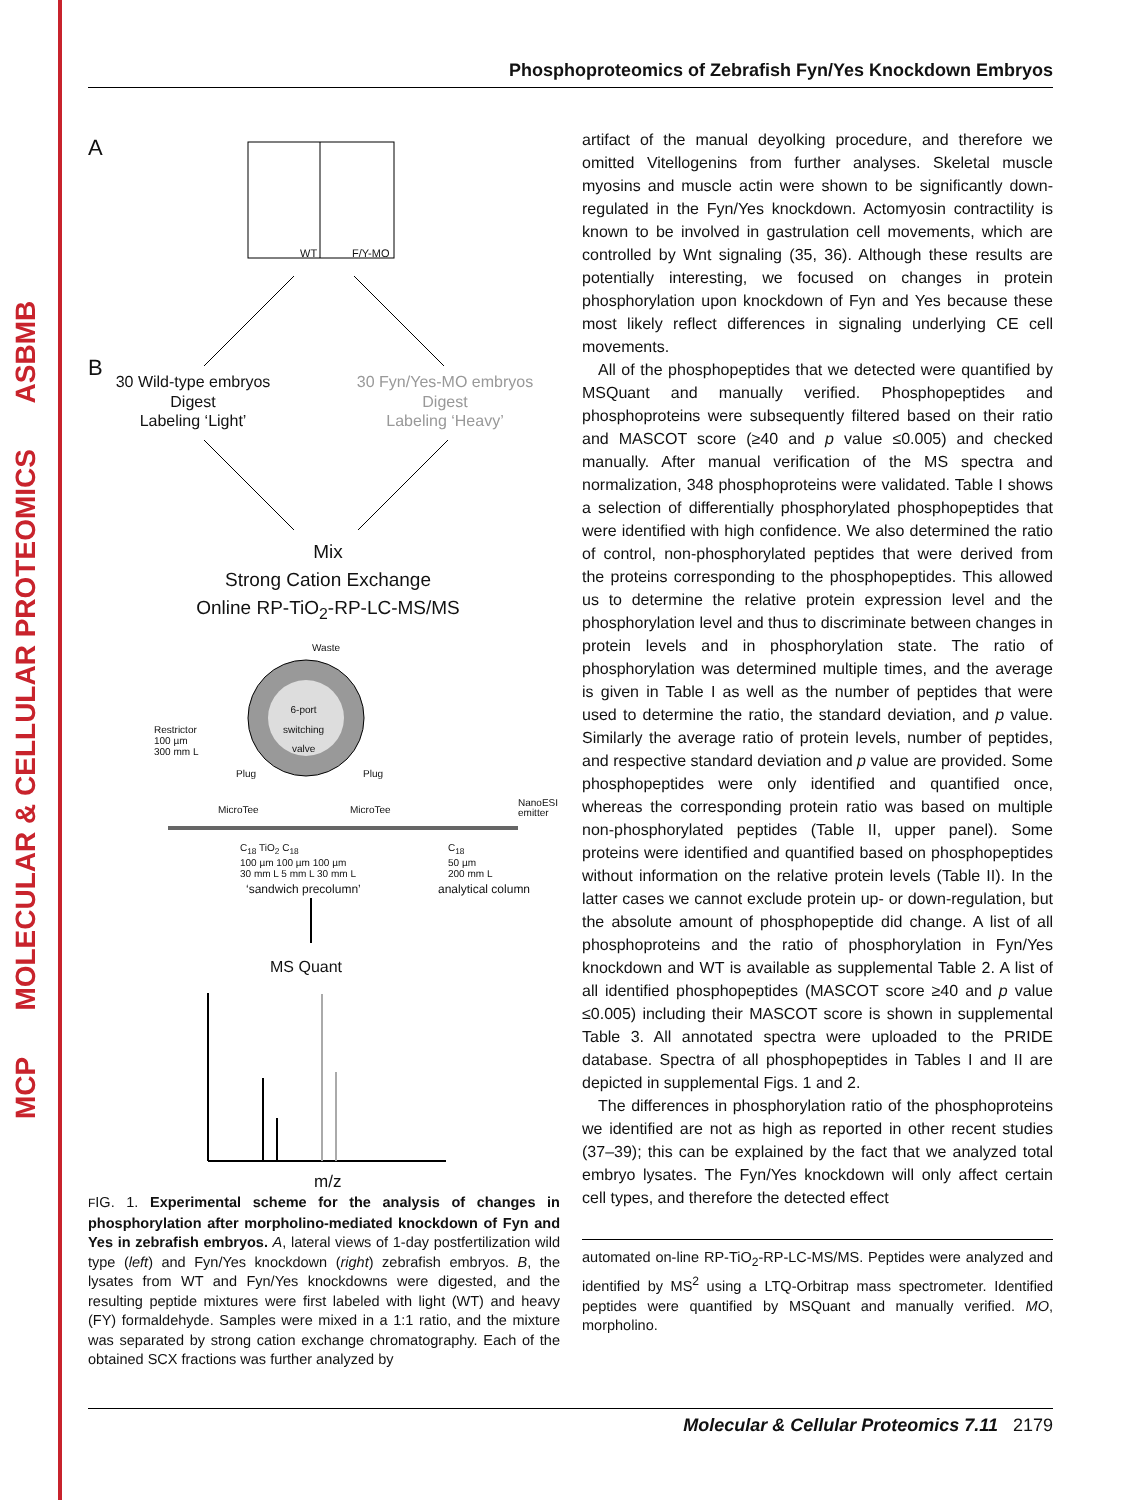MCP MOLECULAR & CELLULAR PROTEOMICS ASBMB
Phosphoproteomics of Zebrafish Fyn/Yes Knockdown Embryos
A
WT F/Y-MO
B
30 Wild-type embryos
Digest
Labeling ‘Light’
30 Fyn/Yes-MO embryos
Digest
Labeling ‘Heavy’
Mix
Strong Cation Exchange
Online RP-TiO<sub>2</sub>-RP-LC-MS/MS
Waste
6-port
switching
valve
Restrictor
100 µm
300 mm L
Plug Plug
MicroTee MicroTee
NanoESI
emitter
C<sub>18</sub> TiO<sub>2</sub> C<sub>18</sub>
100 µm 100 µm 100 µm
30 mm L 5 mm L 30 mm L
C<sub>18</sub>
50 µm
200 mm L
‘sandwich precolumn’ analytical column
MS Quant
m/z
FIG. 1. Experimental scheme for the analysis of changes in phosphorylation after morpholino-mediated knockdown of Fyn and Yes in zebrafish embryos. A, lateral views of 1-day postfertilization wild type (left) and Fyn/Yes knockdown (right) zebrafish embryos. B, the lysates from WT and Fyn/Yes knockdowns were digested, and the resulting peptide mixtures were first labeled with light (WT) and heavy (FY) formaldehyde. Samples were mixed in a 1:1 ratio, and the mixture was separated by strong cation exchange chromatography. Each of the obtained SCX fractions was further analyzed by
artifact of the manual deyolking procedure, and therefore we omitted Vitellogenins from further analyses. Skeletal muscle myosins and muscle actin were shown to be significantly down-regulated in the Fyn/Yes knockdown. Actomyosin contractility is known to be involved in gastrulation cell movements, which are controlled by Wnt signaling (35, 36). Although these results are potentially interesting, we focused on changes in protein phosphorylation upon knockdown of Fyn and Yes because these most likely reflect differences in signaling underlying CE cell movements.
All of the phosphopeptides that we detected were quantified by MSQuant and manually verified. Phosphopeptides and phosphoproteins were subsequently filtered based on their ratio and MASCOT score (≥40 and p value ≤0.005) and checked manually. After manual verification of the MS spectra and normalization, 348 phosphoproteins were validated. Table I shows a selection of differentially phosphorylated phosphopeptides that were identified with high confidence. We also determined the ratio of control, non-phosphorylated peptides that were derived from the proteins corresponding to the phosphopeptides. This allowed us to determine the relative protein expression level and the phosphorylation level and thus to discriminate between changes in protein levels and in phosphorylation state. The ratio of phosphorylation was determined multiple times, and the average is given in Table I as well as the number of peptides that were used to determine the ratio, the standard deviation, and p value. Similarly the average ratio of protein levels, number of peptides, and respective standard deviation and p value are provided. Some phosphopeptides were only identified and quantified once, whereas the corresponding protein ratio was based on multiple non-phosphorylated peptides (Table II, upper panel). Some proteins were identified and quantified based on phosphopeptides without information on the relative protein levels (Table II). In the latter cases we cannot exclude protein up- or down-regulation, but the absolute amount of phosphopeptide did change. A list of all phosphoproteins and the ratio of phosphorylation in Fyn/Yes knockdown and WT is available as supplemental Table 2. A list of all identified phosphopeptides (MASCOT score ≥40 and p value ≤0.005) including their MASCOT score is shown in supplemental Table 3. All annotated spectra were uploaded to the PRIDE database. Spectra of all phosphopeptides in Tables I and II are depicted in supplemental Figs. 1 and 2.
The differences in phosphorylation ratio of the phosphoproteins we identified are not as high as reported in other recent studies (37–39); this can be explained by the fact that we analyzed total embryo lysates. The Fyn/Yes knockdown will only affect certain cell types, and therefore the detected effect
automated on-line RP-TiO<sub>2</sub>-RP-LC-MS/MS. Peptides were analyzed and identified by MS<sup>2</sup> using a LTQ-Orbitrap mass spectrometer. Identified peptides were quantified by MSQuant and manually verified. MO, morpholino.
Molecular & Cellular Proteomics 7.11 2179